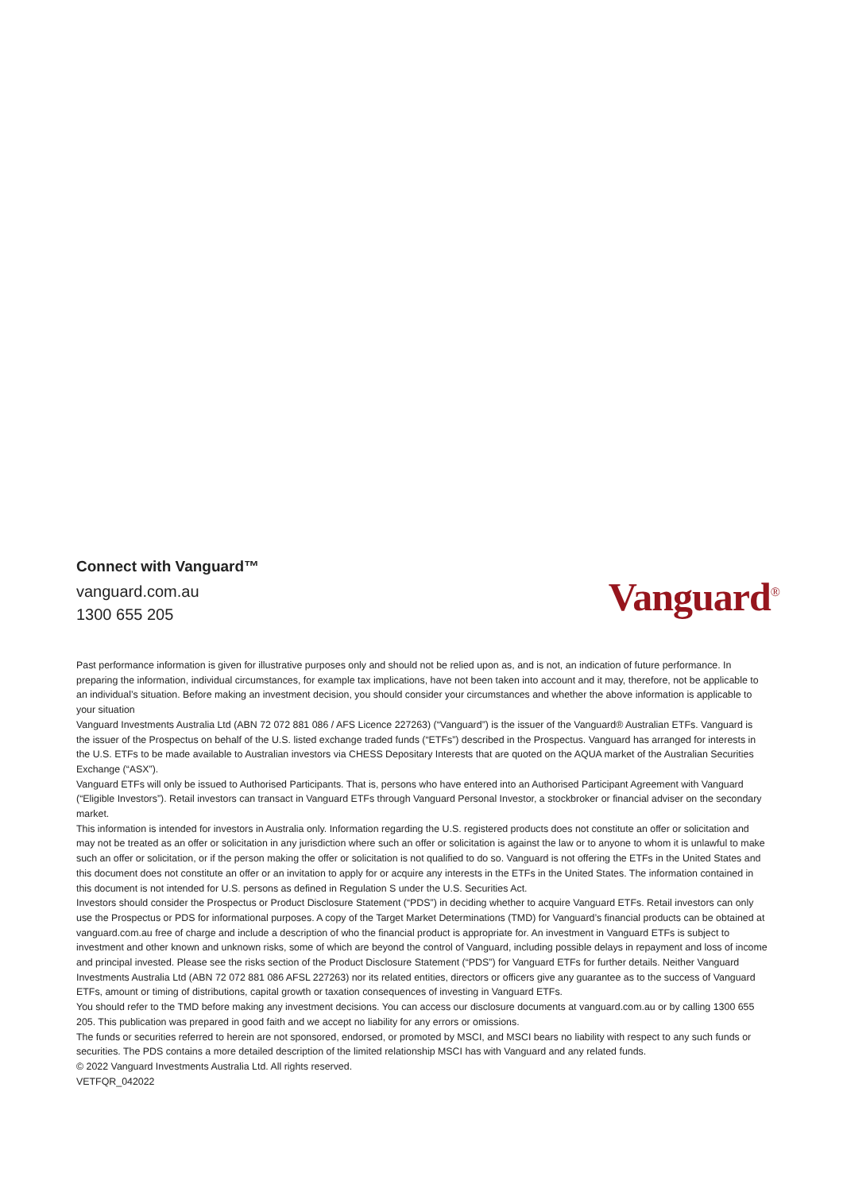Connect with Vanguard™
vanguard.com.au
1300 655 205
Vanguard<sup>®</sup>
Past performance information is given for illustrative purposes only and should not be relied upon as, and is not, an indication of future performance. In preparing the information, individual circumstances, for example tax implications, have not been taken into account and it may, therefore, not be applicable to an individual’s situation. Before making an investment decision, you should consider your circumstances and whether the above information is applicable to your situation
Vanguard Investments Australia Ltd (ABN 72 072 881 086 / AFS Licence 227263) (“Vanguard”) is the issuer of the Vanguard® Australian ETFs. Vanguard is the issuer of the Prospectus on behalf of the U.S. listed exchange traded funds (“ETFs”) described in the Prospectus. Vanguard has arranged for interests in the U.S. ETFs to be made available to Australian investors via CHESS Depositary Interests that are quoted on the AQUA market of the Australian Securities Exchange (“ASX”).
Vanguard ETFs will only be issued to Authorised Participants. That is, persons who have entered into an Authorised Participant Agreement with Vanguard (“Eligible Investors”). Retail investors can transact in Vanguard ETFs through Vanguard Personal Investor, a stockbroker or financial adviser on the secondary market.
This information is intended for investors in Australia only. Information regarding the U.S. registered products does not constitute an offer or solicitation and may not be treated as an offer or solicitation in any jurisdiction where such an offer or solicitation is against the law or to anyone to whom it is unlawful to make such an offer or solicitation, or if the person making the offer or solicitation is not qualified to do so. Vanguard is not offering the ETFs in the United States and this document does not constitute an offer or an invitation to apply for or acquire any interests in the ETFs in the United States. The information contained in this document is not intended for U.S. persons as defined in Regulation S under the U.S. Securities Act.
Investors should consider the Prospectus or Product Disclosure Statement (“PDS”) in deciding whether to acquire Vanguard ETFs. Retail investors can only use the Prospectus or PDS for informational purposes. A copy of the Target Market Determinations (TMD) for Vanguard’s financial products can be obtained at vanguard.com.au free of charge and include a description of who the financial product is appropriate for. An investment in Vanguard ETFs is subject to investment and other known and unknown risks, some of which are beyond the control of Vanguard, including possible delays in repayment and loss of income and principal invested. Please see the risks section of the Product Disclosure Statement (“PDS”) for Vanguard ETFs for further details. Neither Vanguard Investments Australia Ltd (ABN 72 072 881 086 AFSL 227263) nor its related entities, directors or officers give any guarantee as to the success of Vanguard ETFs, amount or timing of distributions, capital growth or taxation consequences of investing in Vanguard ETFs.
You should refer to the TMD before making any investment decisions. You can access our disclosure documents at vanguard.com.au or by calling 1300 655 205. This publication was prepared in good faith and we accept no liability for any errors or omissions.
The funds or securities referred to herein are not sponsored, endorsed, or promoted by MSCI, and MSCI bears no liability with respect to any such funds or securities. The PDS contains a more detailed description of the limited relationship MSCI has with Vanguard and any related funds.
© 2022 Vanguard Investments Australia Ltd. All rights reserved.
VETFQR_042022